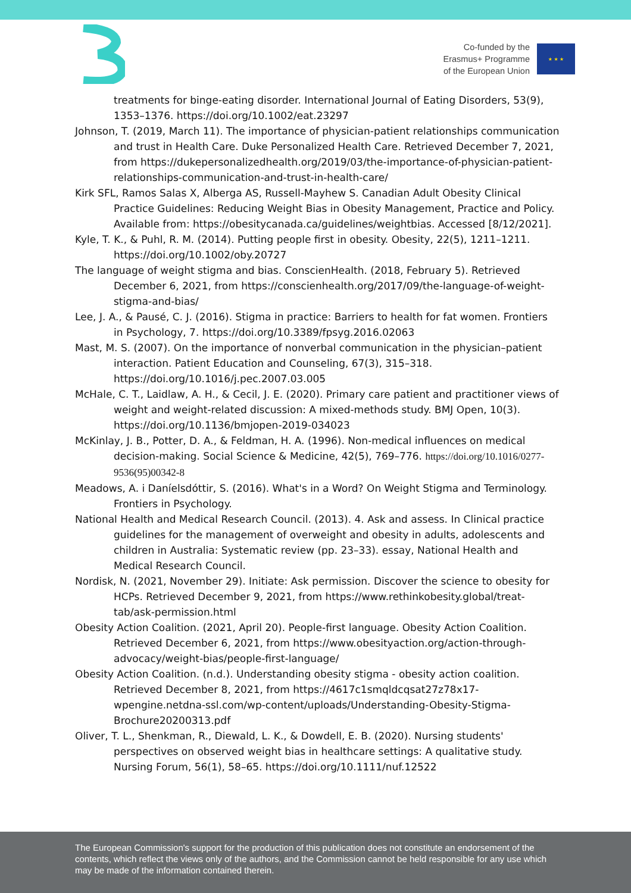Co-funded by the
Erasmus+ Programme
of the European Union
★ ★ ★
treatments for binge-eating disorder. International Journal of Eating Disorders, 53(9), 1353–1376. https://doi.org/10.1002/eat.23297
Johnson, T. (2019, March 11). The importance of physician-patient relationships communication and trust in Health Care. Duke Personalized Health Care. Retrieved December 7, 2021, from https://dukepersonalizedhealth.org/2019/03/the-importance-of-physician-patient-relationships-communication-and-trust-in-health-care/
Kirk SFL, Ramos Salas X, Alberga AS, Russell-Mayhew S. Canadian Adult Obesity Clinical Practice Guidelines: Reducing Weight Bias in Obesity Management, Practice and Policy. Available from: https://obesitycanada.ca/guidelines/weightbias. Accessed [8/12/2021].
Kyle, T. K., & Puhl, R. M. (2014). Putting people first in obesity. Obesity, 22(5), 1211–1211. https://doi.org/10.1002/oby.20727
The language of weight stigma and bias. ConscienHealth. (2018, February 5). Retrieved December 6, 2021, from https://conscienhealth.org/2017/09/the-language-of-weight-stigma-and-bias/
Lee, J. A., & Pausé, C. J. (2016). Stigma in practice: Barriers to health for fat women. Frontiers in Psychology, 7. https://doi.org/10.3389/fpsyg.2016.02063
Mast, M. S. (2007). On the importance of nonverbal communication in the physician–patient interaction. Patient Education and Counseling, 67(3), 315–318. https://doi.org/10.1016/j.pec.2007.03.005
McHale, C. T., Laidlaw, A. H., & Cecil, J. E. (2020). Primary care patient and practitioner views of weight and weight-related discussion: A mixed-methods study. BMJ Open, 10(3). https://doi.org/10.1136/bmjopen-2019-034023
McKinlay, J. B., Potter, D. A., & Feldman, H. A. (1996). Non-medical influences on medical decision-making. Social Science & Medicine, 42(5), 769–776. https://doi.org/10.1016/0277-9536(95)00342-8
Meadows, A. i Daníelsdóttir, S. (2016). What's in a Word? On Weight Stigma and Terminology. Frontiers in Psychology.
National Health and Medical Research Council. (2013). 4. Ask and assess. In Clinical practice guidelines for the management of overweight and obesity in adults, adolescents and children in Australia: Systematic review (pp. 23–33). essay, National Health and Medical Research Council.
Nordisk, N. (2021, November 29). Initiate: Ask permission. Discover the science to obesity for HCPs. Retrieved December 9, 2021, from https://www.rethinkobesity.global/treat-tab/ask-permission.html
Obesity Action Coalition. (2021, April 20). People-first language. Obesity Action Coalition. Retrieved December 6, 2021, from https://www.obesityaction.org/action-through-advocacy/weight-bias/people-first-language/
Obesity Action Coalition. (n.d.). Understanding obesity stigma - obesity action coalition. Retrieved December 8, 2021, from https://4617c1smqldcqsat27z78x17-wpengine.netdna-ssl.com/wp-content/uploads/Understanding-Obesity-Stigma-Brochure20200313.pdf
Oliver, T. L., Shenkman, R., Diewald, L. K., & Dowdell, E. B. (2020). Nursing students' perspectives on observed weight bias in healthcare settings: A qualitative study. Nursing Forum, 56(1), 58–65. https://doi.org/10.1111/nuf.12522
The European Commission's support for the production of this publication does not constitute an endorsement of the contents, which reflect the views only of the authors, and the Commission cannot be held responsible for any use which may be made of the information contained therein.